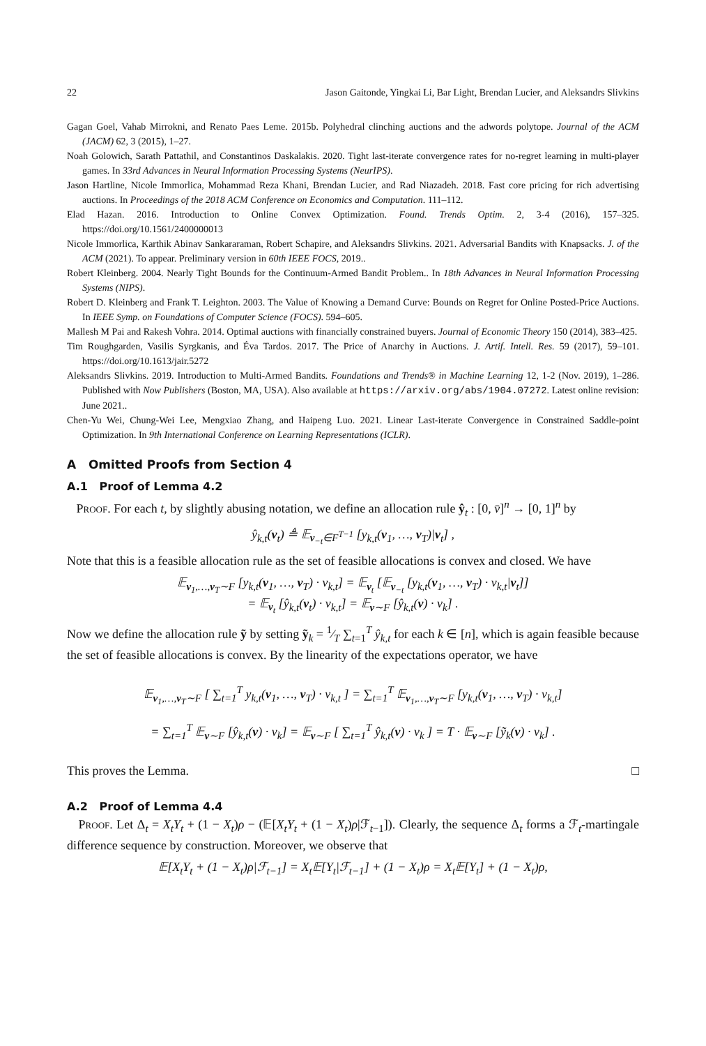22 Jason Gaitonde, Yingkai Li, Bar Light, Brendan Lucier, and Aleksandrs Slivkins
Gagan Goel, Vahab Mirrokni, and Renato Paes Leme. 2015b. Polyhedral clinching auctions and the adwords polytope. Journal of the ACM (JACM) 62, 3 (2015), 1–27.
Noah Golowich, Sarath Pattathil, and Constantinos Daskalakis. 2020. Tight last-iterate convergence rates for no-regret learning in multi-player games. In 33rd Advances in Neural Information Processing Systems (NeurIPS).
Jason Hartline, Nicole Immorlica, Mohammad Reza Khani, Brendan Lucier, and Rad Niazadeh. 2018. Fast core pricing for rich advertising auctions. In Proceedings of the 2018 ACM Conference on Economics and Computation. 111–112.
Elad Hazan. 2016. Introduction to Online Convex Optimization. Found. Trends Optim. 2, 3-4 (2016), 157–325. https://doi.org/10.1561/2400000013
Nicole Immorlica, Karthik Abinav Sankararaman, Robert Schapire, and Aleksandrs Slivkins. 2021. Adversarial Bandits with Knapsacks. J. of the ACM (2021). To appear. Preliminary version in 60th IEEE FOCS, 2019..
Robert Kleinberg. 2004. Nearly Tight Bounds for the Continuum-Armed Bandit Problem.. In 18th Advances in Neural Information Processing Systems (NIPS).
Robert D. Kleinberg and Frank T. Leighton. 2003. The Value of Knowing a Demand Curve: Bounds on Regret for Online Posted-Price Auctions. In IEEE Symp. on Foundations of Computer Science (FOCS). 594–605.
Mallesh M Pai and Rakesh Vohra. 2014. Optimal auctions with financially constrained buyers. Journal of Economic Theory 150 (2014), 383–425.
Tim Roughgarden, Vasilis Syrgkanis, and Éva Tardos. 2017. The Price of Anarchy in Auctions. J. Artif. Intell. Res. 59 (2017), 59–101. https://doi.org/10.1613/jair.5272
Aleksandrs Slivkins. 2019. Introduction to Multi-Armed Bandits. Foundations and Trends® in Machine Learning 12, 1-2 (Nov. 2019), 1–286. Published with Now Publishers (Boston, MA, USA). Also available at https://arxiv.org/abs/1904.07272. Latest online revision: June 2021..
Chen-Yu Wei, Chung-Wei Lee, Mengxiao Zhang, and Haipeng Luo. 2021. Linear Last-iterate Convergence in Constrained Saddle-point Optimization. In 9th International Conference on Learning Representations (ICLR).
A Omitted Proofs from Section 4
A.1 Proof of Lemma 4.2
Proof. For each t, by slightly abusing notation, we define an allocation rule ŷ<sub>t</sub> : [0, v̄]<sup>n</sup> → [0, 1]<sup>n</sup> by
ŷ<sub>k,t</sub>(v<sub>t</sub>) ≜ 𝔼<sub>v<sub>−t</sub>∈F<sup>T−1</sup></sub> [y<sub>k,t</sub>(v<sub>1</sub>, …, v<sub>T</sub>)|v<sub>t</sub>] ,
Note that this is a feasible allocation rule as the set of feasible allocations is convex and closed. We have
𝔼<sub>v<sub>1</sub>,…,v<sub>T</sub>∼F</sub> [y<sub>k,t</sub>(v<sub>1</sub>, …, v<sub>T</sub>) · v<sub>k,t</sub>] = 𝔼<sub>v<sub>t</sub></sub> [𝔼<sub>v<sub>−t</sub></sub> [y<sub>k,t</sub>(v<sub>1</sub>, …, v<sub>T</sub>) · v<sub>k,t</sub>|v<sub>t</sub>]]
= 𝔼<sub>v<sub>t</sub></sub> [ŷ<sub>k,t</sub>(v<sub>t</sub>) · v<sub>k,t</sub>] = 𝔼<sub>v∼F</sub> [ŷ<sub>k,t</sub>(v) · v<sub>k</sub>] .
Now we define the allocation rule ỹ by setting ỹ<sub>k</sub> = 1⁄T ∑<sub>t=1</sub><sup>T</sup> ŷ<sub>k,t</sub> for each k ∈ [n], which is again feasible because the set of feasible allocations is convex. By the linearity of the expectations operator, we have
𝔼<sub>v<sub>1</sub>,…,v<sub>T</sub>∼F</sub> [ ∑<sub>t=1</sub><sup>T</sup> y<sub>k,t</sub>(v<sub>1</sub>, …, v<sub>T</sub>) · v<sub>k,t</sub> ] = ∑<sub>t=1</sub><sup>T</sup> 𝔼<sub>v<sub>1</sub>,…,v<sub>T</sub>∼F</sub> [y<sub>k,t</sub>(v<sub>1</sub>, …, v<sub>T</sub>) · v<sub>k,t</sub>]
= ∑<sub>t=1</sub><sup>T</sup> 𝔼<sub>v∼F</sub> [ŷ<sub>k,t</sub>(v) · v<sub>k</sub>] = 𝔼<sub>v∼F</sub> [ ∑<sub>t=1</sub><sup>T</sup> ŷ<sub>k,t</sub>(v) · v<sub>k</sub> ] = T · 𝔼<sub>v∼F</sub> [ỹ<sub>k</sub>(v) · v<sub>k</sub>] .
This proves the Lemma. □
A.2 Proof of Lemma 4.4
Proof. Let Δ<sub>t</sub> = X<sub>t</sub>Y<sub>t</sub> + (1 − X<sub>t</sub>)ρ − (𝔼[X<sub>t</sub>Y<sub>t</sub> + (1 − X<sub>t</sub>)ρ|ℱ<sub>t−1</sub>]). Clearly, the sequence Δ<sub>t</sub> forms a ℱ<sub>t</sub>-martingale difference sequence by construction. Moreover, we observe that
𝔼[X<sub>t</sub>Y<sub>t</sub> + (1 − X<sub>t</sub>)ρ|ℱ<sub>t−1</sub>] = X<sub>t</sub>𝔼[Y<sub>t</sub>|ℱ<sub>t−1</sub>] + (1 − X<sub>t</sub>)ρ = X<sub>t</sub>𝔼[Y<sub>t</sub>] + (1 − X<sub>t</sub>)ρ,